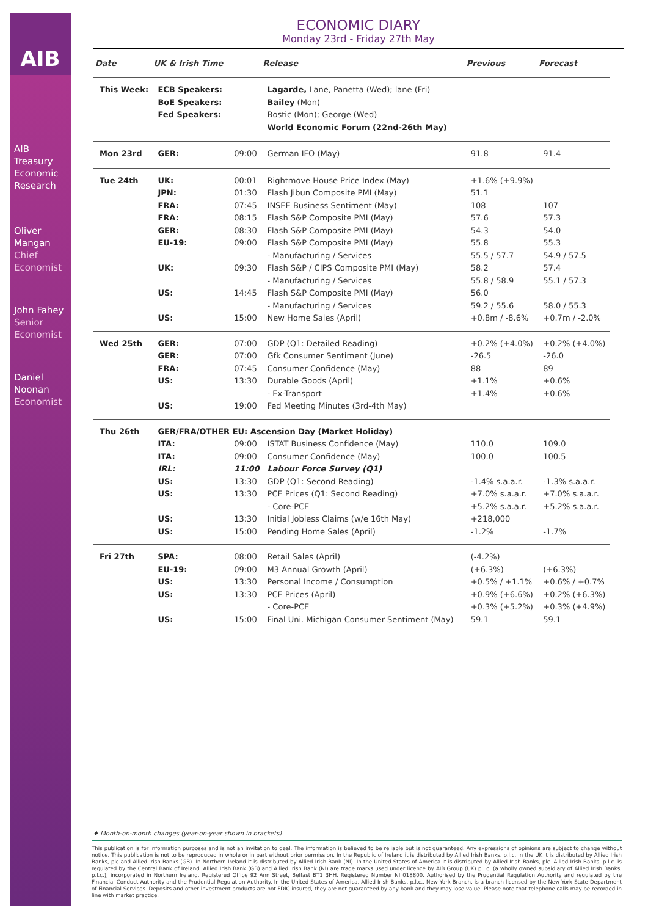AIB
AIB
Treasury
Economic
Research
Oliver
Mangan
Chief
Economist
John Fahey
Senior
Economist
Daniel
Noonan
Economist
ECONOMIC DIARY
Monday 23rd - Friday 27th May
| Date | UK & Irish Time | | Release | Previous | Forecast |
| --- | --- | --- | --- | --- | --- |
| This Week: | ECB Speakers: | | Lagarde, Lane, Panetta (Wed); lane (Fri) | | |
| | BoE Speakers: | | Bailey (Mon) | | |
| | Fed Speakers: | | Bostic (Mon); George (Wed) | | |
| | | | World Economic Forum (22nd-26th May) | | |
| Mon 23rd | GER: | 09:00 | German IFO (May) | 91.8 | 91.4 |
| Tue 24th | UK: | 00:01 | Rightmove House Price Index (May) | +1.6% (+9.9%) | |
| | JPN: | 01:30 | Flash Jibun Composite PMI (May) | 51.1 | |
| | FRA: | 07:45 | INSEE Business Sentiment (May) | 108 | 107 |
| | FRA: | 08:15 | Flash S&P Composite PMI (May) | 57.6 | 57.3 |
| | GER: | 08:30 | Flash S&P Composite PMI (May) | 54.3 | 54.0 |
| | EU-19: | 09:00 | Flash S&P Composite PMI (May) | 55.8 | 55.3 |
| | | | - Manufacturing / Services | 55.5 / 57.7 | 54.9 / 57.5 |
| | UK: | 09:30 | Flash S&P / CIPS Composite PMI (May) | 58.2 | 57.4 |
| | | | - Manufacturing / Services | 55.8 / 58.9 | 55.1 / 57.3 |
| | US: | 14:45 | Flash S&P Composite PMI (May) | 56.0 | |
| | | | - Manufacturing / Services | 59.2 / 55.6 | 58.0 / 55.3 |
| | US: | 15:00 | New Home Sales (April) | +0.8m / -8.6% | +0.7m / -2.0% |
| Wed 25th | GER: | 07:00 | GDP (Q1: Detailed Reading) | +0.2% (+4.0%) | +0.2% (+4.0%) |
| | GER: | 07:00 | Gfk Consumer Sentiment (June) | -26.5 | -26.0 |
| | FRA: | 07:45 | Consumer Confidence (May) | 88 | 89 |
| | US: | 13:30 | Durable Goods (April) | +1.1% | +0.6% |
| | | | - Ex-Transport | +1.4% | +0.6% |
| | US: | 19:00 | Fed Meeting Minutes (3rd-4th May) | | |
| Thu 26th | GER/FRA/OTHER EU: Ascension Day (Market Holiday) | | | | |
| | ITA: | 09:00 | ISTAT Business Confidence (May) | 110.0 | 109.0 |
| | ITA: | 09:00 | Consumer Confidence (May) | 100.0 | 100.5 |
| | IRL: | 11:00 | Labour Force Survey (Q1) | | |
| | US: | 13:30 | GDP (Q1: Second Reading) | -1.4% s.a.a.r. | -1.3% s.a.a.r. |
| | US: | 13:30 | PCE Prices (Q1: Second Reading) | +7.0% s.a.a.r. | +7.0% s.a.a.r. |
| | | | - Core-PCE | +5.2% s.a.a.r. | +5.2% s.a.a.r. |
| | US: | 13:30 | Initial Jobless Claims (w/e 16th May) | +218,000 | |
| | US: | 15:00 | Pending Home Sales (April) | -1.2% | -1.7% |
| Fri 27th | SPA: | 08:00 | Retail Sales (April) | (-4.2%) | |
| | EU-19: | 09:00 | M3 Annual Growth (April) | (+6.3%) | (+6.3%) |
| | US: | 13:30 | Personal Income / Consumption | +0.5% / +1.1% | +0.6% / +0.7% |
| | US: | 13:30 | PCE Prices (April) | +0.9% (+6.6%) | +0.2% (+6.3%) |
| | | | - Core-PCE | +0.3% (+5.2%) | +0.3% (+4.9%) |
| | US: | 15:00 | Final Uni. Michigan Consumer Sentiment (May) | 59.1 | 59.1 |
♦ Month-on-month changes (year-on-year shown in brackets)
This publication is for information purposes and is not an invitation to deal. The information is believed to be reliable but is not guaranteed. Any expressions of opinions are subject to change without notice. This publication is not to be reproduced in whole or in part without prior permission. In the Republic of Ireland it is distributed by Allied Irish Banks, p.l.c. In the UK it is distributed by Allied Irish Banks, plc and Allied Irish Banks (GB). In Northern Ireland it is distributed by Allied Irish Bank (NI). In the United States of America it is distributed by Allied Irish Banks, plc. Allied Irish Banks, p.l.c. is regulated by the Central Bank of Ireland. Allied Irish Bank (GB) and Allied Irish Bank (NI) are trade marks used under licence by AIB Group (UK) p.l.c. (a wholly owned subsidiary of Allied Irish Banks, p.l.c.), incorporated in Northern Ireland. Registered Office 92 Ann Street, Belfast BT1 3HH. Registered Number NI 018800. Authorised by the Prudential Regulation Authority and regulated by the Financial Conduct Authority and the Prudential Regulation Authority. In the United States of America, Allied Irish Banks, p.l.c., New York Branch, is a branch licensed by the New York State Department of Financial Services. Deposits and other investment products are not FDIC insured, they are not guaranteed by any bank and they may lose value. Please note that telephone calls may be recorded in line with market practice.